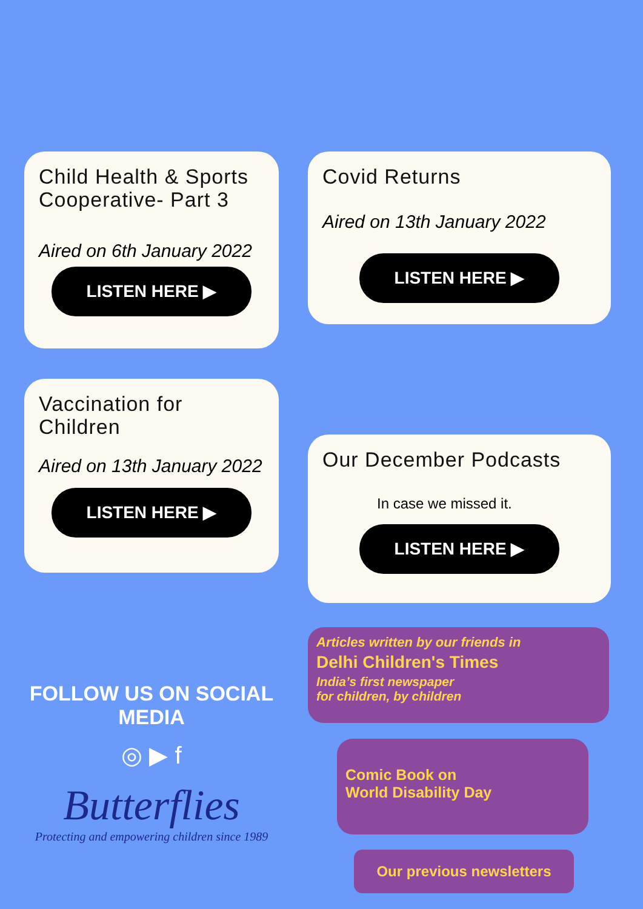Child Health & Sports Cooperative- Part 3
Aired on 6th January 2022
LISTEN HERE ▶
Vaccination for Children
Aired on 13th January 2022
LISTEN HERE ▶
FOLLOW US ON SOCIAL MEDIA
◎ ▶ f
Butterflies
Protecting and empowering children since 1989
Covid Returns
Aired on 13th January 2022
LISTEN HERE ▶
Our December Podcasts
In case we missed it.
LISTEN HERE ▶
Articles written by our friends in
Delhi Children's Times
India’s first newspaper
for children, by children
Comic Book on
World Disability Day
Our previous newsletters